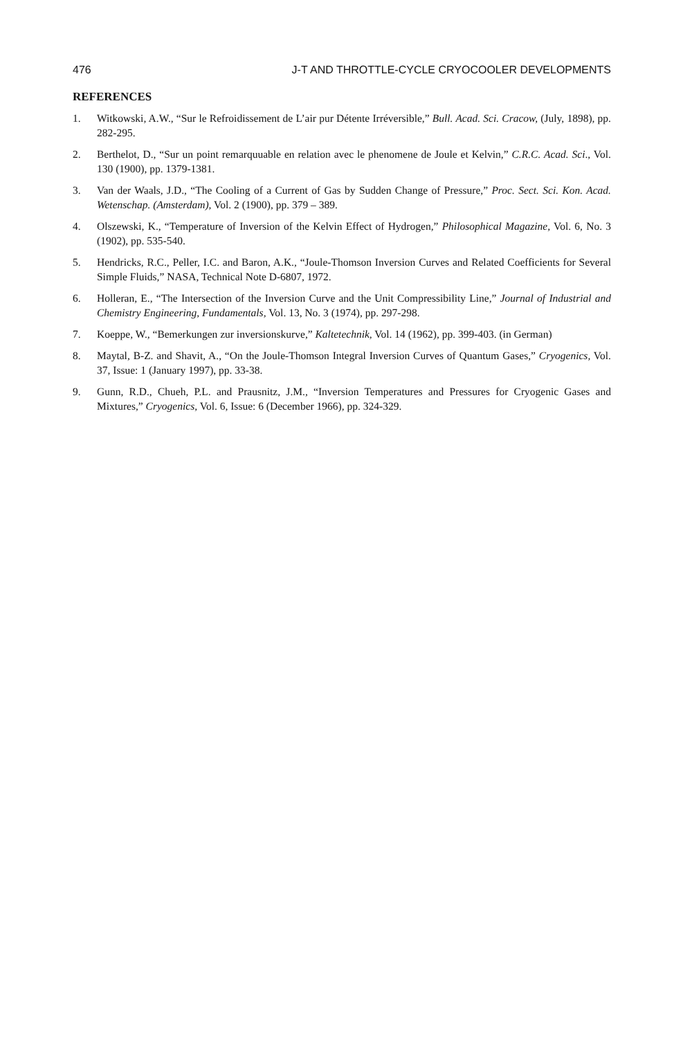476 J-T AND THROTTLE-CYCLE CRYOCOOLER DEVELOPMENTS
REFERENCES
1. Witkowski, A.W., “Sur le Refroidissement de L’air pur Détente Irréversible,” Bull. Acad. Sci. Cracow, (July, 1898), pp. 282-295.
2. Berthelot, D., “Sur un point remarquuable en relation avec le phenomene de Joule et Kelvin,” C.R.C. Acad. Sci., Vol. 130 (1900), pp. 1379-1381.
3. Van der Waals, J.D., “The Cooling of a Current of Gas by Sudden Change of Pressure,” Proc. Sect. Sci. Kon. Acad. Wetenschap. (Amsterdam), Vol. 2 (1900), pp. 379 – 389.
4. Olszewski, K., “Temperature of Inversion of the Kelvin Effect of Hydrogen,” Philosophical Magazine, Vol. 6, No. 3 (1902), pp. 535-540.
5. Hendricks, R.C., Peller, I.C. and Baron, A.K., “Joule-Thomson Inversion Curves and Related Coefficients for Several Simple Fluids,” NASA, Technical Note D-6807, 1972.
6. Holleran, E., “The Intersection of the Inversion Curve and the Unit Compressibility Line,” Journal of Industrial and Chemistry Engineering, Fundamentals, Vol. 13, No. 3 (1974), pp. 297-298.
7. Koeppe, W., “Bemerkungen zur inversionskurve,” Kaltetechnik, Vol. 14 (1962), pp. 399-403. (in German)
8. Maytal, B-Z. and Shavit, A., “On the Joule-Thomson Integral Inversion Curves of Quantum Gases,” Cryogenics, Vol. 37, Issue: 1 (January 1997), pp. 33-38.
9. Gunn, R.D., Chueh, P.L. and Prausnitz, J.M., “Inversion Temperatures and Pressures for Cryogenic Gases and Mixtures,” Cryogenics, Vol. 6, Issue: 6 (December 1966), pp. 324-329.